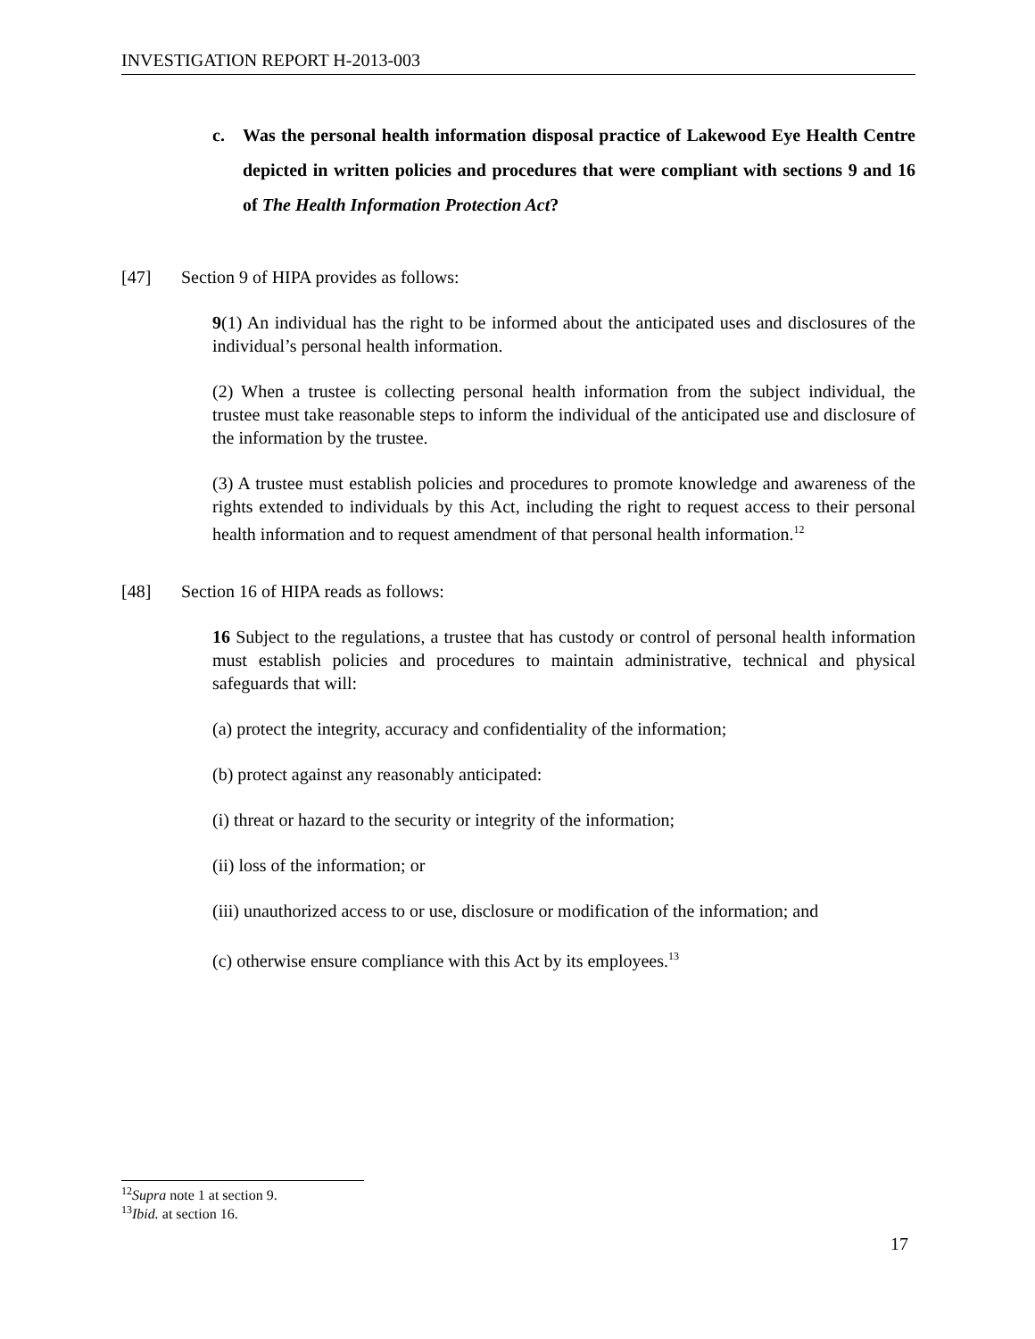INVESTIGATION REPORT H-2013-003
c. Was the personal health information disposal practice of Lakewood Eye Health Centre depicted in written policies and procedures that were compliant with sections 9 and 16 of The Health Information Protection Act?
[47] Section 9 of HIPA provides as follows:
9(1) An individual has the right to be informed about the anticipated uses and disclosures of the individual’s personal health information.
(2) When a trustee is collecting personal health information from the subject individual, the trustee must take reasonable steps to inform the individual of the anticipated use and disclosure of the information by the trustee.
(3) A trustee must establish policies and procedures to promote knowledge and awareness of the rights extended to individuals by this Act, including the right to request access to their personal health information and to request amendment of that personal health information.<sup>12</sup>
[48] Section 16 of HIPA reads as follows:
16 Subject to the regulations, a trustee that has custody or control of personal health information must establish policies and procedures to maintain administrative, technical and physical safeguards that will:
(a) protect the integrity, accuracy and confidentiality of the information;
(b) protect against any reasonably anticipated:
(i) threat or hazard to the security or integrity of the information;
(ii) loss of the information; or
(iii) unauthorized access to or use, disclosure or modification of the information; and
(c) otherwise ensure compliance with this Act by its employees.<sup>13</sup>
<sup>12</sup> Supra note 1 at section 9.
<sup>13</sup> Ibid. at section 16.
17